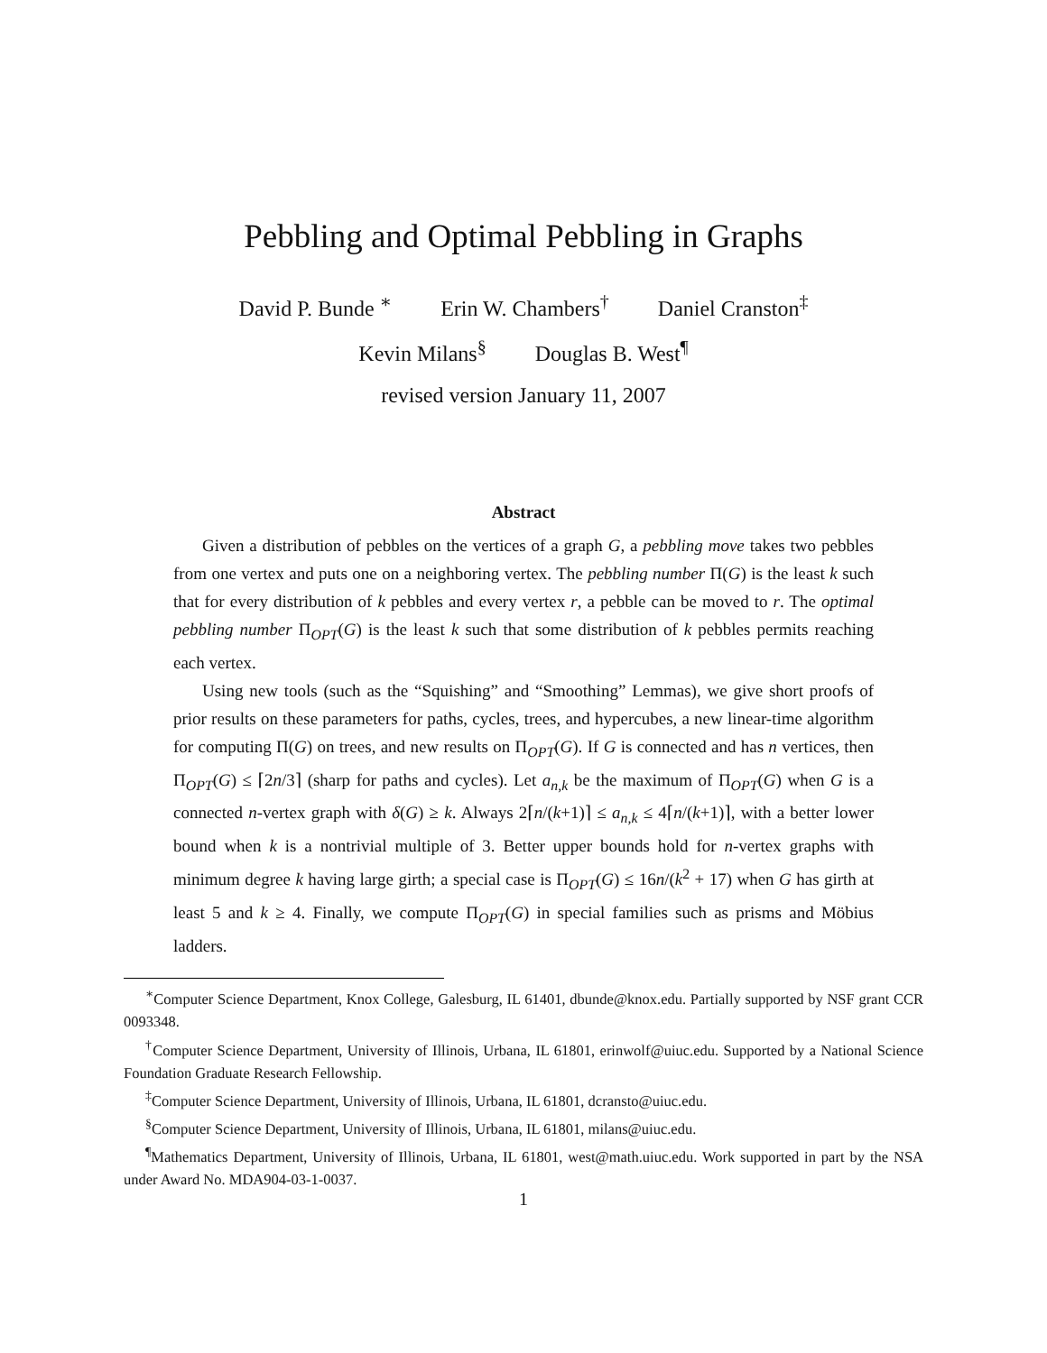Pebbling and Optimal Pebbling in Graphs
David P. Bunde <sup>∗</sup> Erin W. Chambers<sup>†</sup> Daniel Cranston<sup>‡</sup>
Kevin Milans<sup>§</sup> Douglas B. West<sup>¶</sup>
revised version January 11, 2007
Abstract
Given a distribution of pebbles on the vertices of a graph G, a pebbling move takes two pebbles from one vertex and puts one on a neighboring vertex. The pebbling number Π(G) is the least k such that for every distribution of k pebbles and every vertex r, a pebble can be moved to r. The optimal pebbling number Π<sub>OPT</sub>(G) is the least k such that some distribution of k pebbles permits reaching each vertex.
Using new tools (such as the “Squishing” and “Smoothing” Lemmas), we give short proofs of prior results on these parameters for paths, cycles, trees, and hypercubes, a new linear-time algorithm for computing Π(G) on trees, and new results on Π<sub>OPT</sub>(G). If G is connected and has n vertices, then Π<sub>OPT</sub>(G) ≤ ⌈2n/3⌉ (sharp for paths and cycles). Let a<sub>n,k</sub> be the maximum of Π<sub>OPT</sub>(G) when G is a connected n-vertex graph with δ(G) ≥ k. Always 2⌈n/(k+1)⌉ ≤ a<sub>n,k</sub> ≤ 4⌈n/(k+1)⌉, with a better lower bound when k is a nontrivial multiple of 3. Better upper bounds hold for n-vertex graphs with minimum degree k having large girth; a special case is Π<sub>OPT</sub>(G) ≤ 16n/(k<sup>2</sup> + 17) when G has girth at least 5 and k ≥ 4. Finally, we compute Π<sub>OPT</sub>(G) in special families such as prisms and Möbius ladders.
<sup>∗</sup>Computer Science Department, Knox College, Galesburg, IL 61401, dbunde@knox.edu. Partially supported by NSF grant CCR 0093348.
<sup>†</sup> Computer Science Department, University of Illinois, Urbana, IL 61801, erinwolf@uiuc.edu. Supported by a National Science Foundation Graduate Research Fellowship.
<sup>‡</sup> Computer Science Department, University of Illinois, Urbana, IL 61801, dcransto@uiuc.edu.
<sup>§</sup> Computer Science Department, University of Illinois, Urbana, IL 61801, milans@uiuc.edu.
<sup>¶</sup> Mathematics Department, University of Illinois, Urbana, IL 61801, west@math.uiuc.edu. Work supported in part by the NSA under Award No. MDA904-03-1-0037.
1